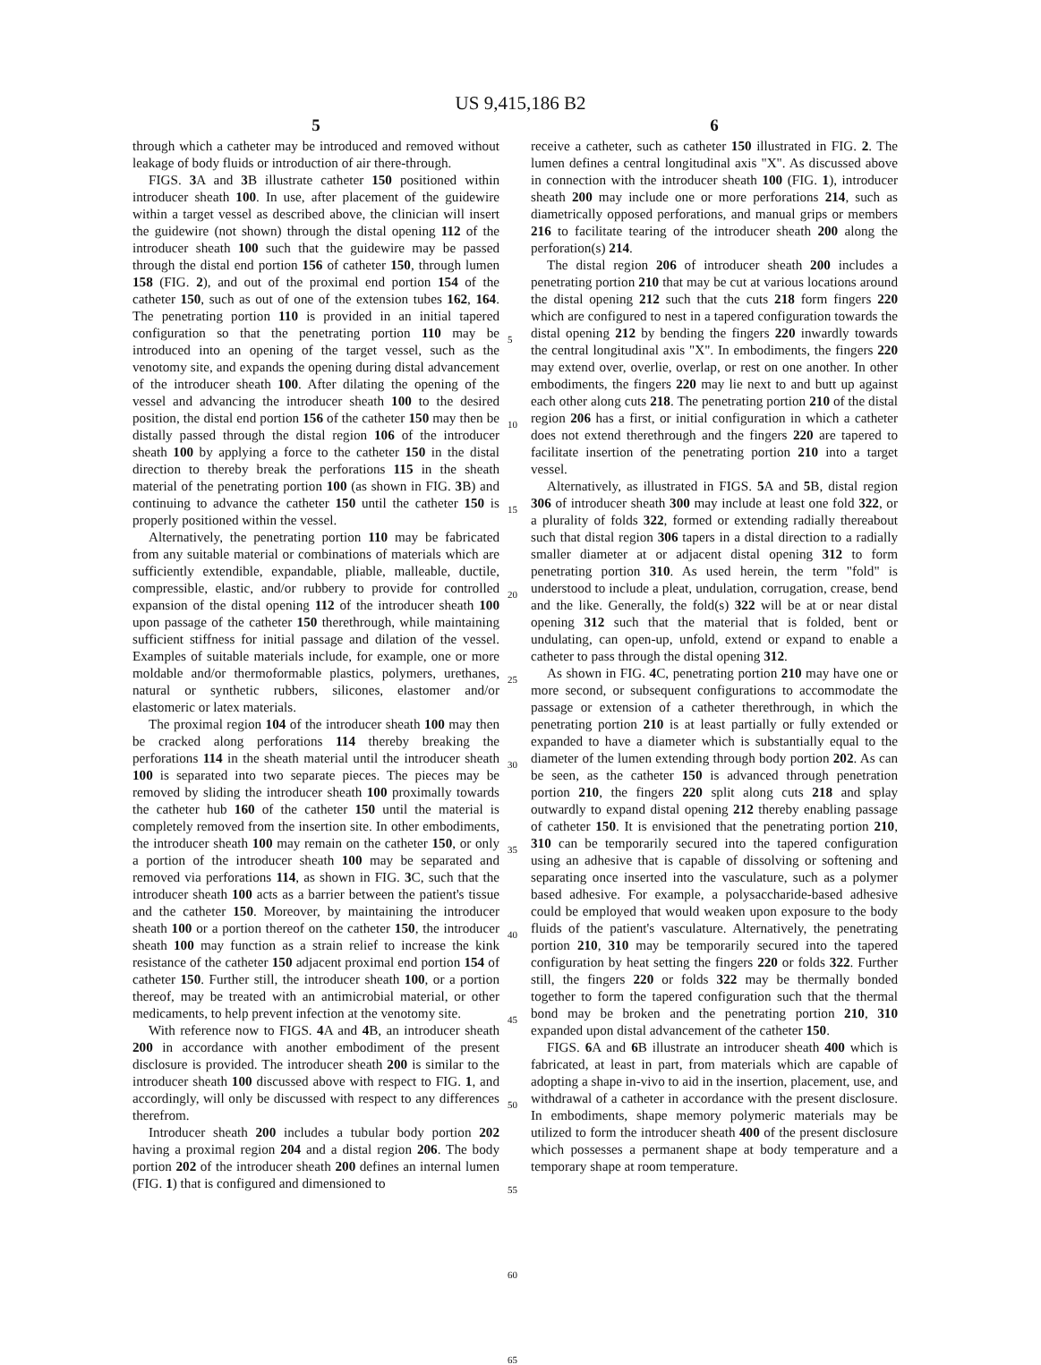US 9,415,186 B2
5
through which a catheter may be introduced and removed without leakage of body fluids or introduction of air there-through.
FIGS. 3 A and 3 B illustrate catheter 150 positioned within introducer sheath 100. In use, after placement of the guidewire within a target vessel as described above, the clinician will insert the guidewire (not shown) through the distal opening 112 of the introducer sheath 100 such that the guidewire may be passed through the distal end portion 156 of catheter 150, through lumen 158 (FIG. 2), and out of the proximal end portion 154 of the catheter 150, such as out of one of the extension tubes 162, 164. The penetrating portion 110 is provided in an initial tapered configuration so that the penetrating portion 110 may be introduced into an opening of the target vessel, such as the venotomy site, and expands the opening during distal advancement of the introducer sheath 100. After dilating the opening of the vessel and advancing the introducer sheath 100 to the desired position, the distal end portion 156 of the catheter 150 may then be distally passed through the distal region 106 of the introducer sheath 100 by applying a force to the catheter 150 in the distal direction to thereby break the perforations 115 in the sheath material of the penetrating portion 100 (as shown in FIG. 3 B) and continuing to advance the catheter 150 until the catheter 150 is properly positioned within the vessel.
Alternatively, the penetrating portion 110 may be fabricated from any suitable material or combinations of materials which are sufficiently extendible, expandable, pliable, malleable, ductile, compressible, elastic, and/or rubbery to provide for controlled expansion of the distal opening 112 of the introducer sheath 100 upon passage of the catheter 150 therethrough, while maintaining sufficient stiffness for initial passage and dilation of the vessel. Examples of suitable materials include, for example, one or more moldable and/or thermoformable plastics, polymers, urethanes, natural or synthetic rubbers, silicones, elastomer and/or elastomeric or latex materials.
The proximal region 104 of the introducer sheath 100 may then be cracked along perforations 114 thereby breaking the perforations 114 in the sheath material until the introducer sheath 100 is separated into two separate pieces. The pieces may be removed by sliding the introducer sheath 100 proximally towards the catheter hub 160 of the catheter 150 until the material is completely removed from the insertion site. In other embodiments, the introducer sheath 100 may remain on the catheter 150, or only a portion of the introducer sheath 100 may be separated and removed via perforations 114, as shown in FIG. 3 C, such that the introducer sheath 100 acts as a barrier between the patient's tissue and the catheter 150. Moreover, by maintaining the introducer sheath 100 or a portion thereof on the catheter 150, the introducer sheath 100 may function as a strain relief to increase the kink resistance of the catheter 150 adjacent proximal end portion 154 of catheter 150. Further still, the introducer sheath 100, or a portion thereof, may be treated with an antimicrobial material, or other medicaments, to help prevent infection at the venotomy site.
With reference now to FIGS. 4 A and 4 B, an introducer sheath 200 in accordance with another embodiment of the present disclosure is provided. The introducer sheath 200 is similar to the introducer sheath 100 discussed above with respect to FIG. 1, and accordingly, will only be discussed with respect to any differences therefrom.
Introducer sheath 200 includes a tubular body portion 202 having a proximal region 204 and a distal region 206. The body portion 202 of the introducer sheath 200 defines an internal lumen (FIG. 1) that is configured and dimensioned to
5
10
15
20
25
30
35
40
45
50
55
60
65
6
receive a catheter, such as catheter 150 illustrated in FIG. 2. The lumen defines a central longitudinal axis "X". As discussed above in connection with the introducer sheath 100 (FIG. 1), introducer sheath 200 may include one or more perforations 214, such as diametrically opposed perforations, and manual grips or members 216 to facilitate tearing of the introducer sheath 200 along the perforation(s) 214.
The distal region 206 of introducer sheath 200 includes a penetrating portion 210 that may be cut at various locations around the distal opening 212 such that the cuts 218 form fingers 220 which are configured to nest in a tapered configuration towards the distal opening 212 by bending the fingers 220 inwardly towards the central longitudinal axis "X". In embodiments, the fingers 220 may extend over, overlie, overlap, or rest on one another. In other embodiments, the fingers 220 may lie next to and butt up against each other along cuts 218. The penetrating portion 210 of the distal region 206 has a first, or initial configuration in which a catheter does not extend therethrough and the fingers 220 are tapered to facilitate insertion of the penetrating portion 210 into a target vessel.
Alternatively, as illustrated in FIGS. 5 A and 5 B, distal region 306 of introducer sheath 300 may include at least one fold 322, or a plurality of folds 322, formed or extending radially thereabout such that distal region 306 tapers in a distal direction to a radially smaller diameter at or adjacent distal opening 312 to form penetrating portion 310. As used herein, the term "fold" is understood to include a pleat, undulation, corrugation, crease, bend and the like. Generally, the fold(s) 322 will be at or near distal opening 312 such that the material that is folded, bent or undulating, can open-up, unfold, extend or expand to enable a catheter to pass through the distal opening 312.
As shown in FIG. 4 C, penetrating portion 210 may have one or more second, or subsequent configurations to accommodate the passage or extension of a catheter therethrough, in which the penetrating portion 210 is at least partially or fully extended or expanded to have a diameter which is substantially equal to the diameter of the lumen extending through body portion 202. As can be seen, as the catheter 150 is advanced through penetration portion 210, the fingers 220 split along cuts 218 and splay outwardly to expand distal opening 212 thereby enabling passage of catheter 150. It is envisioned that the penetrating portion 210, 310 can be temporarily secured into the tapered configuration using an adhesive that is capable of dissolving or softening and separating once inserted into the vasculature, such as a polymer based adhesive. For example, a polysaccharide-based adhesive could be employed that would weaken upon exposure to the body fluids of the patient's vasculature. Alternatively, the penetrating portion 210, 310 may be temporarily secured into the tapered configuration by heat setting the fingers 220 or folds 322. Further still, the fingers 220 or folds 322 may be thermally bonded together to form the tapered configuration such that the thermal bond may be broken and the penetrating portion 210, 310 expanded upon distal advancement of the catheter 150.
FIGS. 6 A and 6 B illustrate an introducer sheath 400 which is fabricated, at least in part, from materials which are capable of adopting a shape in-vivo to aid in the insertion, placement, use, and withdrawal of a catheter in accordance with the present disclosure. In embodiments, shape memory polymeric materials may be utilized to form the introducer sheath 400 of the present disclosure which possesses a permanent shape at body temperature and a temporary shape at room temperature.